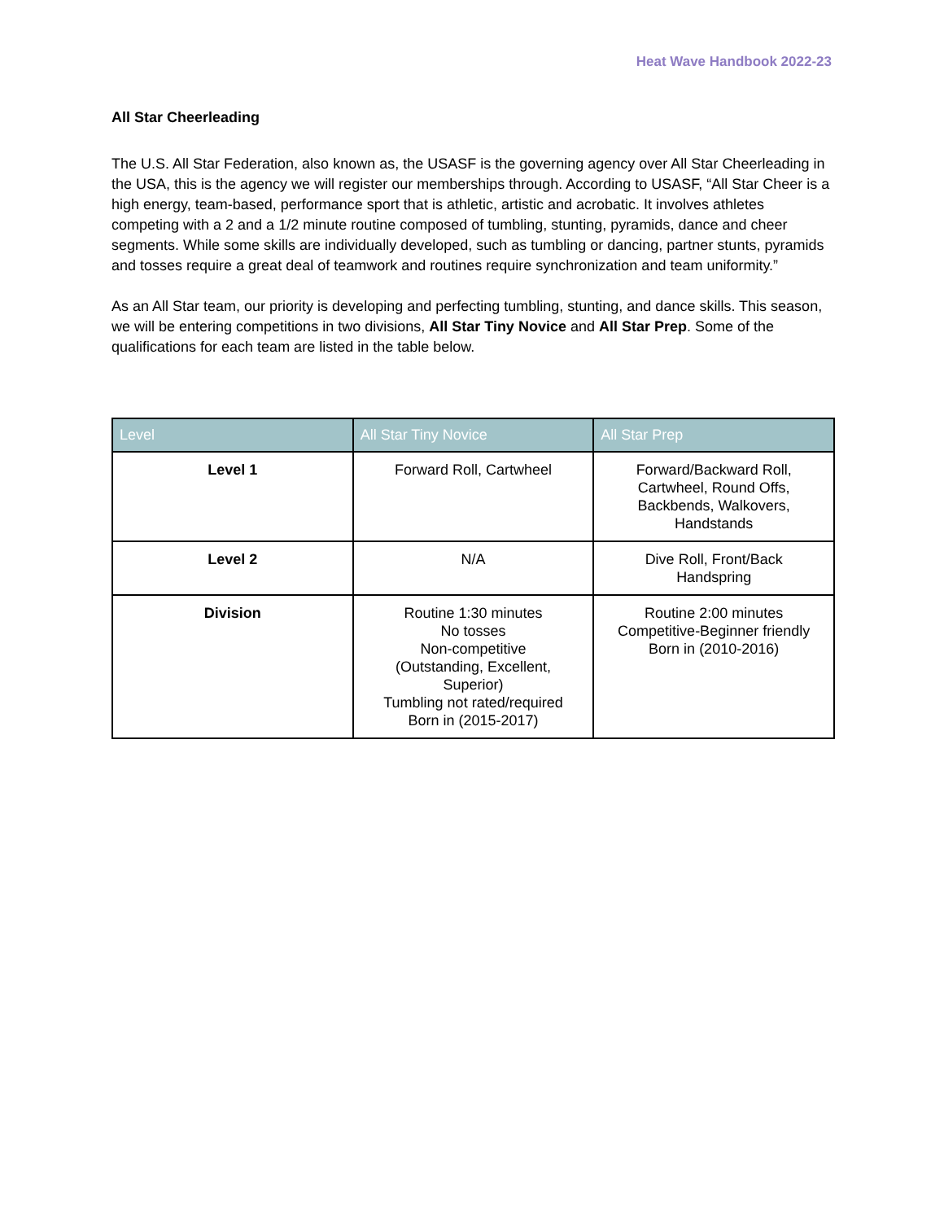Heat Wave Handbook 2022-23
All Star Cheerleading
The U.S. All Star Federation, also known as, the USASF is the governing agency over All Star Cheerleading in the USA, this is the agency we will register our memberships through. According to USASF, “All Star Cheer is a high energy, team-based, performance sport that is athletic, artistic and acrobatic. It involves athletes competing with a 2 and a 1/2 minute routine composed of tumbling, stunting, pyramids, dance and cheer segments. While some skills are individually developed, such as tumbling or dancing, partner stunts, pyramids and tosses require a great deal of teamwork and routines require synchronization and team uniformity.”
As an All Star team, our priority is developing and perfecting tumbling, stunting, and dance skills. This season, we will be entering competitions in two divisions, All Star Tiny Novice and All Star Prep. Some of the qualifications for each team are listed in the table below.
| Level | All Star Tiny Novice | All Star Prep |
| --- | --- | --- |
| Level 1 | Forward Roll, Cartwheel | Forward/Backward Roll, Cartwheel, Round Offs, Backbends, Walkovers, Handstands |
| Level 2 | N/A | Dive Roll, Front/Back Handspring |
| Division | Routine 1:30 minutes No tosses Non-competitive (Outstanding, Excellent, Superior) Tumbling not rated/required Born in (2015-2017) | Routine 2:00 minutes Competitive-Beginner friendly Born in (2010-2016) |